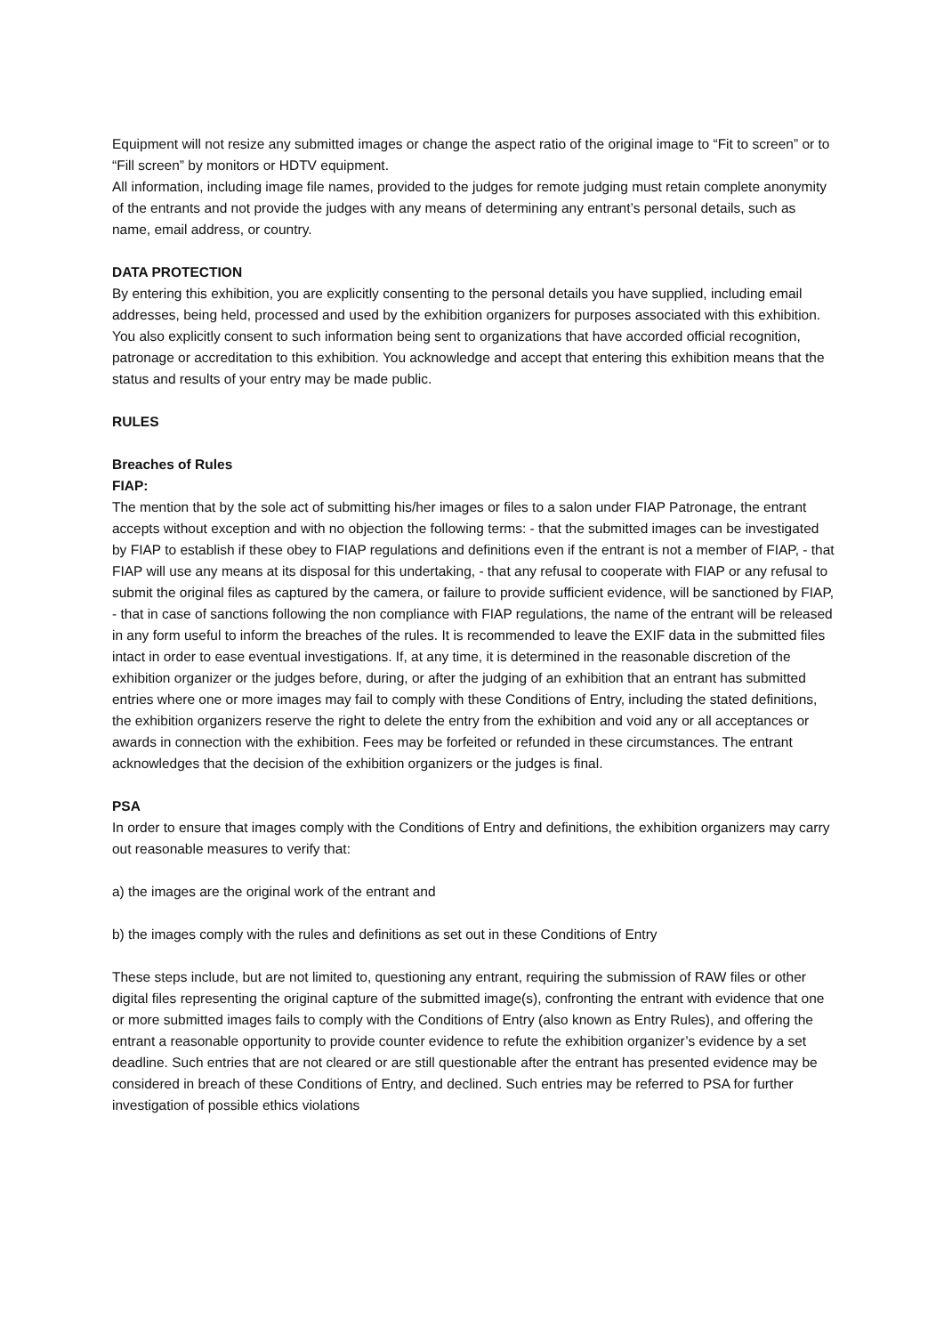Equipment will not resize any submitted images or change the aspect ratio of the original image to “Fit to screen” or to “Fill screen” by monitors or HDTV equipment.
All information, including image file names, provided to the judges for remote judging must retain complete anonymity of the entrants and not provide the judges with any means of determining any entrant’s personal details, such as name, email address, or country.
DATA PROTECTION
By entering this exhibition, you are explicitly consenting to the personal details you have supplied, including email addresses, being held, processed and used by the exhibition organizers for purposes associated with this exhibition. You also explicitly consent to such information being sent to organizations that have accorded official recognition, patronage or accreditation to this exhibition. You acknowledge and accept that entering this exhibition means that the status and results of your entry may be made public.
RULES
Breaches of Rules
FIAP:
The mention that by the sole act of submitting his/her images or files to a salon under FIAP Patronage, the entrant accepts without exception and with no objection the following terms: - that the submitted images can be investigated by FIAP to establish if these obey to FIAP regulations and definitions even if the entrant is not a member of FIAP, - that FIAP will use any means at its disposal for this undertaking, - that any refusal to cooperate with FIAP or any refusal to submit the original files as captured by the camera, or failure to provide sufficient evidence, will be sanctioned by FIAP, - that in case of sanctions following the non compliance with FIAP regulations, the name of the entrant will be released in any form useful to inform the breaches of the rules. It is recommended to leave the EXIF data in the submitted files intact in order to ease eventual investigations. If, at any time, it is determined in the reasonable discretion of the exhibition organizer or the judges before, during, or after the judging of an exhibition that an entrant has submitted entries where one or more images may fail to comply with these Conditions of Entry, including the stated definitions, the exhibition organizers reserve the right to delete the entry from the exhibition and void any or all acceptances or awards in connection with the exhibition. Fees may be forfeited or refunded in these circumstances. The entrant acknowledges that the decision of the exhibition organizers or the judges is final.
PSA
In order to ensure that images comply with the Conditions of Entry and definitions, the exhibition organizers may carry out reasonable measures to verify that:
a) the images are the original work of the entrant and
b) the images comply with the rules and definitions as set out in these Conditions of Entry
These steps include, but are not limited to, questioning any entrant, requiring the submission of RAW files or other digital files representing the original capture of the submitted image(s), confronting the entrant with evidence that one or more submitted images fails to comply with the Conditions of Entry (also known as Entry Rules), and offering the entrant a reasonable opportunity to provide counter evidence to refute the exhibition organizer’s evidence by a set deadline. Such entries that are not cleared or are still questionable after the entrant has presented evidence may be considered in breach of these Conditions of Entry, and declined. Such entries may be referred to PSA for further investigation of possible ethics violations